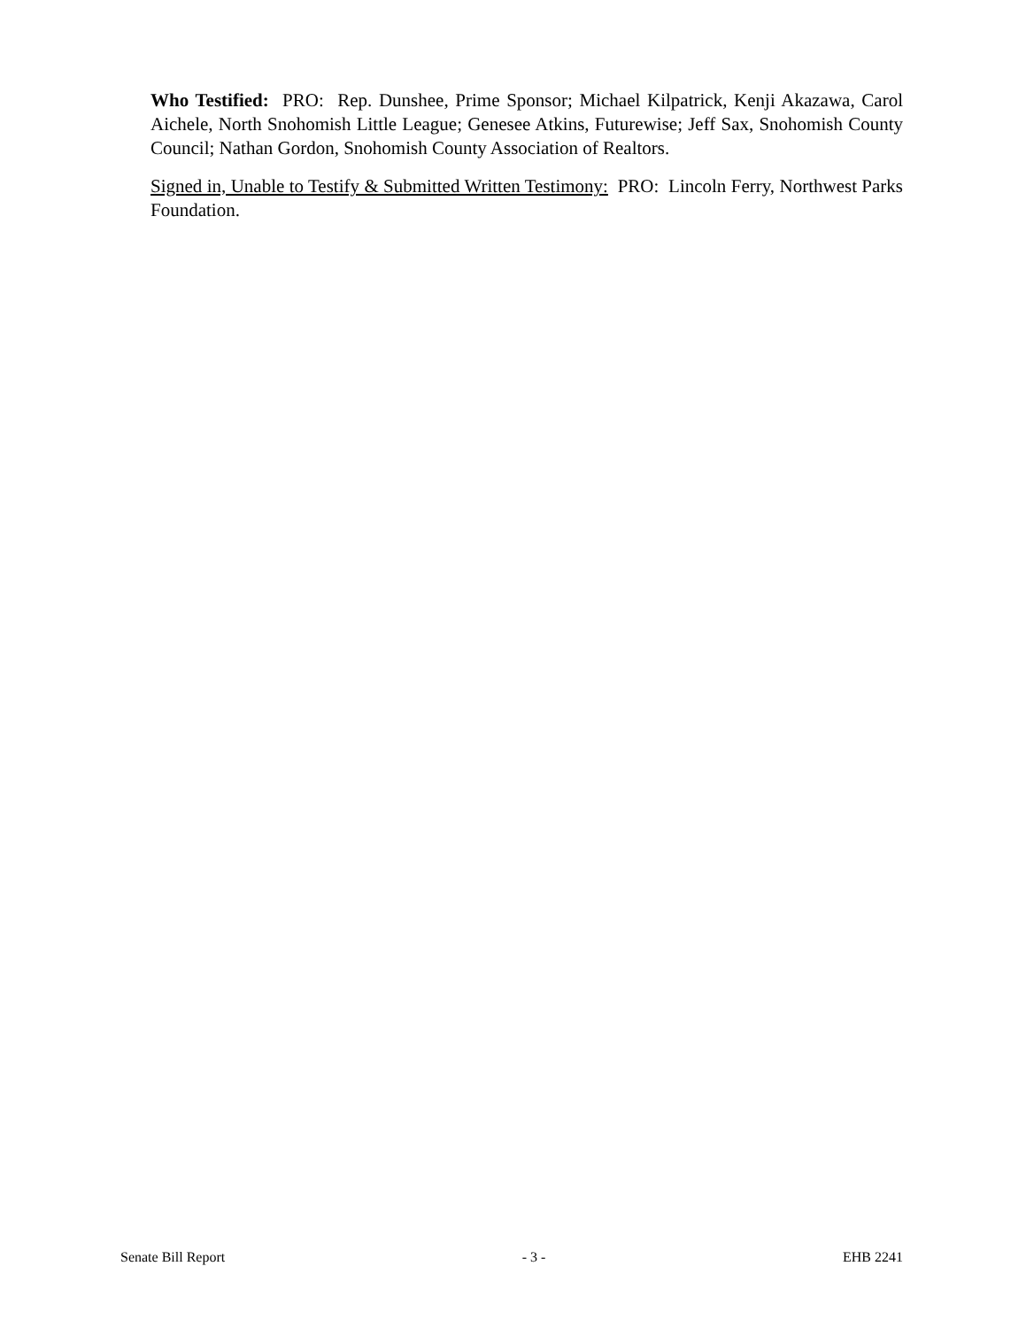Who Testified: PRO: Rep. Dunshee, Prime Sponsor; Michael Kilpatrick, Kenji Akazawa, Carol Aichele, North Snohomish Little League; Genesee Atkins, Futurewise; Jeff Sax, Snohomish County Council; Nathan Gordon, Snohomish County Association of Realtors.
Signed in, Unable to Testify & Submitted Written Testimony: PRO: Lincoln Ferry, Northwest Parks Foundation.
Senate Bill Report - 3 - EHB 2241